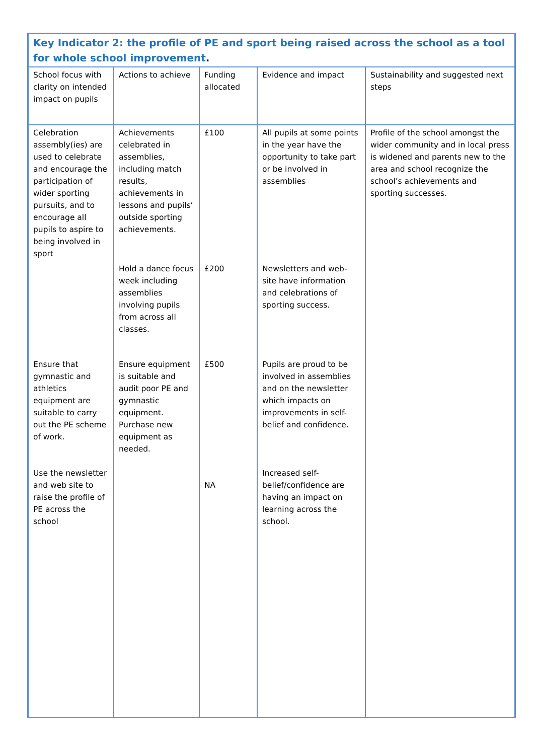| Key Indicator 2: the profile of PE and sport being raised across the school as a tool for whole school improvement . | | | | |
| School focus with clarity on intended impact on pupils | Actions to achieve | Funding allocated | Evidence and impact | Sustainability and suggested next steps |
| Celebration assembly(ies) are used to celebrate and encourage the participation of wider sporting pursuits, and to encourage all pupils to aspire to being involved in sport | Achievements celebrated in assemblies, including match results, achievements in lessons and pupils’ outside sporting achievements. | £100 | All pupils at some points in the year have the opportunity to take part or be involved in assemblies | Profile of the school amongst the wider community and in local press is widened and parents new to the area and school recognize the school’s achievements and sporting successes. |
| | Hold a dance focus week including assemblies involving pupils from across all classes. | £200 | Newsletters and web-site have information and celebrations of sporting success. | |
| Ensure that gymnastic and athletics equipment are suitable to carry out the PE scheme of work. | Ensure equipment is suitable and audit poor PE and gymnastic equipment. Purchase new equipment as needed. | £500 | Pupils are proud to be involved in assemblies and on the newsletter which impacts on improvements in self-belief and confidence. | |
| Use the newsletter and web site to raise the profile of PE across the school | | NA | Increased self-belief/confidence are having an impact on learning across the school. | |